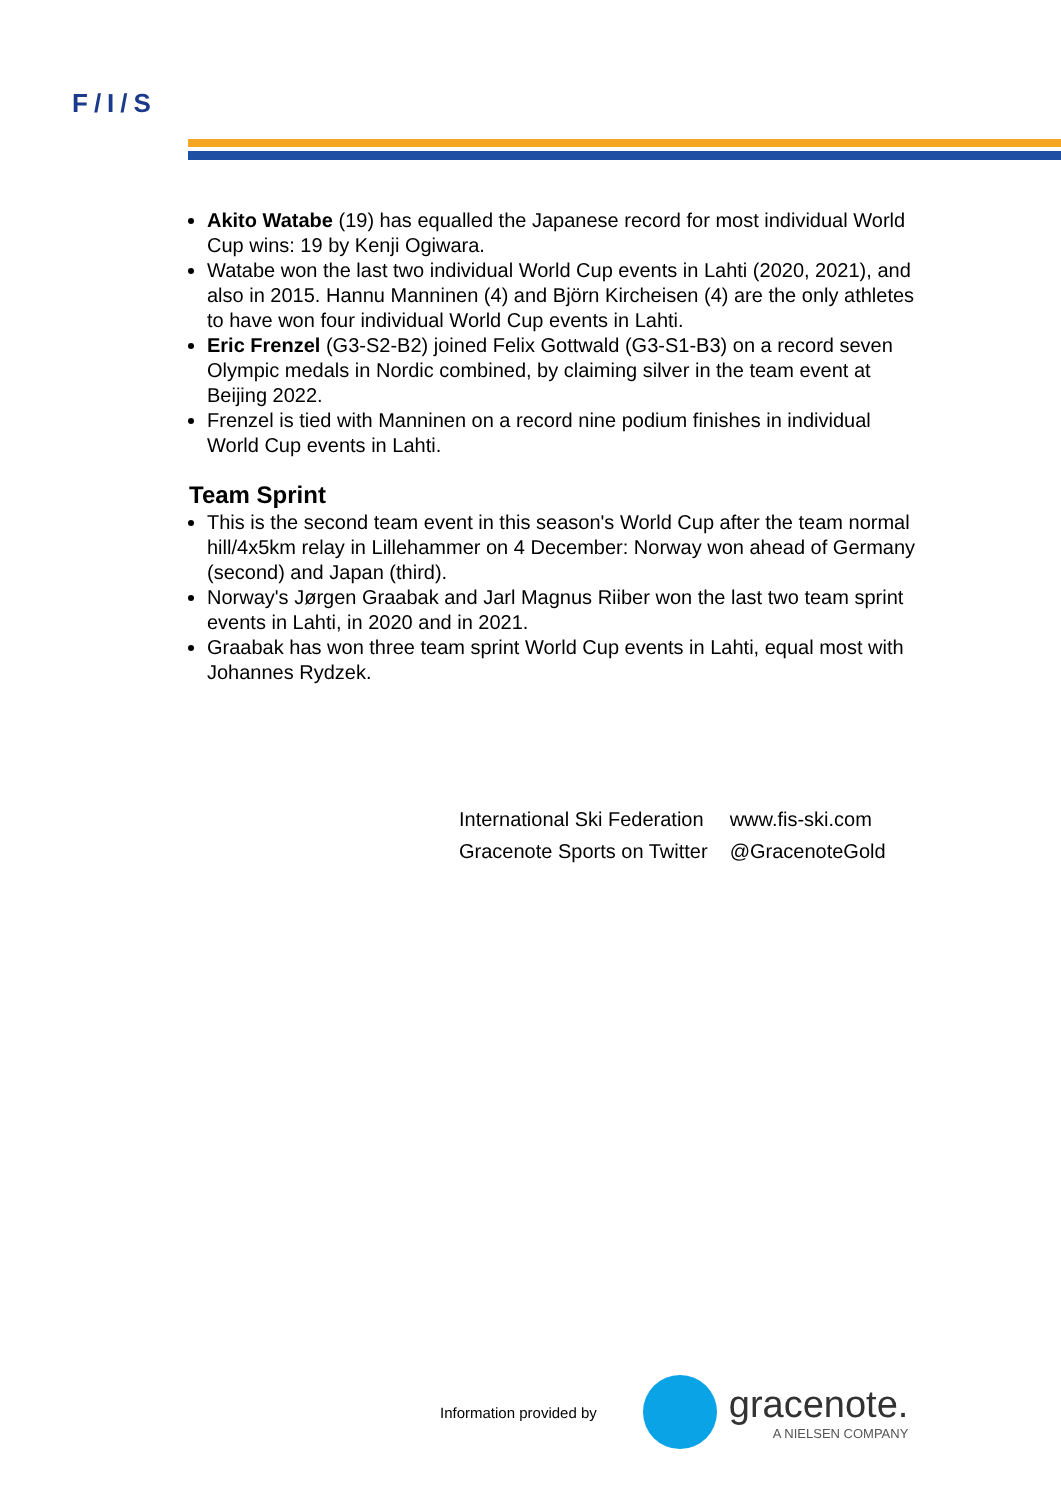F/I/S
Akito Watabe (19) has equalled the Japanese record for most individual World Cup wins: 19 by Kenji Ogiwara.
Watabe won the last two individual World Cup events in Lahti (2020, 2021), and also in 2015. Hannu Manninen (4) and Björn Kircheisen (4) are the only athletes to have won four individual World Cup events in Lahti.
Eric Frenzel (G3-S2-B2) joined Felix Gottwald (G3-S1-B3) on a record seven Olympic medals in Nordic combined, by claiming silver in the team event at Beijing 2022.
Frenzel is tied with Manninen on a record nine podium finishes in individual World Cup events in Lahti.
Team Sprint
This is the second team event in this season's World Cup after the team normal hill/4x5km relay in Lillehammer on 4 December: Norway won ahead of Germany (second) and Japan (third).
Norway's Jørgen Graabak and Jarl Magnus Riiber won the last two team sprint events in Lahti, in 2020 and in 2021.
Graabak has won three team sprint World Cup events in Lahti, equal most with Johannes Rydzek.
| International Ski Federation | www.fis-ski.com |
| Gracenote Sports on Twitter | @GracenoteGold |
Information provided by
gracenote.
A NIELSEN COMPANY